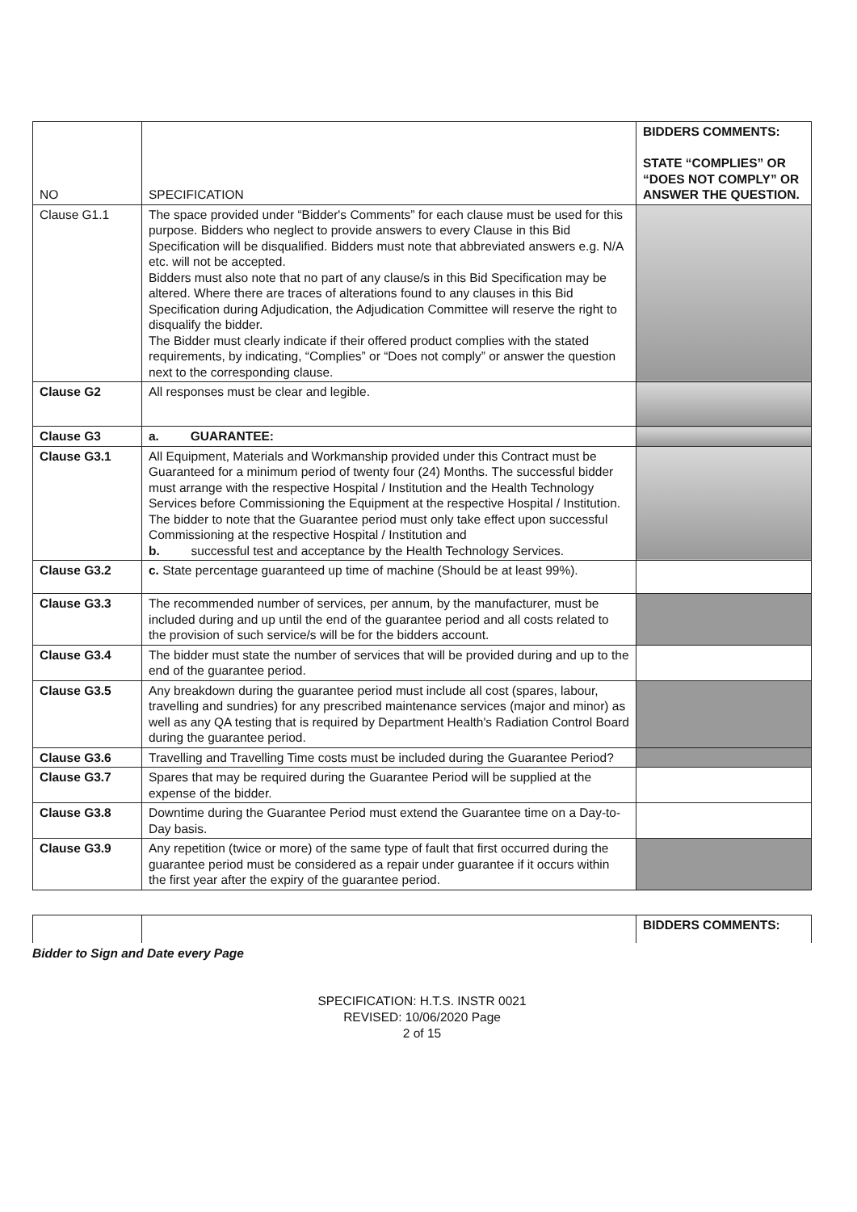| NO | SPECIFICATION | BIDDERS COMMENTS: STATE “COMPLIES” OR “DOES NOT COMPLY” OR ANSWER THE QUESTION. |
| --- | --- | --- |
| Clause G1.1 | The space provided under “Bidder's Comments” for each clause must be used for this purpose. Bidders who neglect to provide answers to every Clause in this Bid Specification will be disqualified. Bidders must note that abbreviated answers e.g. N/A etc. will not be accepted. Bidders must also note that no part of any clause/s in this Bid Specification may be altered. Where there are traces of alterations found to any clauses in this Bid Specification during Adjudication, the Adjudication Committee will reserve the right to disqualify the bidder. The Bidder must clearly indicate if their offered product complies with the stated requirements, by indicating, “Complies” or “Does not comply” or answer the question next to the corresponding clause. | |
| Clause G2 | All responses must be clear and legible. | |
| Clause G3 | a. GUARANTEE: | |
| Clause G3.1 | All Equipment, Materials and Workmanship provided under this Contract must be Guaranteed for a minimum period of twenty four (24) Months. The successful bidder must arrange with the respective Hospital / Institution and the Health Technology Services before Commissioning the Equipment at the respective Hospital / Institution. The bidder to note that the Guarantee period must only take effect upon successful Commissioning at the respective Hospital / Institution and b. successful test and acceptance by the Health Technology Services. | |
| Clause G3.2 | c. State percentage guaranteed up time of machine (Should be at least 99%). | |
| Clause G3.3 | The recommended number of services, per annum, by the manufacturer, must be included during and up until the end of the guarantee period and all costs related to the provision of such service/s will be for the bidders account. | |
| Clause G3.4 | The bidder must state the number of services that will be provided during and up to the end of the guarantee period. | |
| Clause G3.5 | Any breakdown during the guarantee period must include all cost (spares, labour, travelling and sundries) for any prescribed maintenance services (major and minor) as well as any QA testing that is required by Department Health's Radiation Control Board during the guarantee period. | |
| Clause G3.6 | Travelling and Travelling Time costs must be included during the Guarantee Period? | |
| Clause G3.7 | Spares that may be required during the Guarantee Period will be supplied at the expense of the bidder. | |
| Clause G3.8 | Downtime during the Guarantee Period must extend the Guarantee time on a Day-to-Day basis. | |
| Clause G3.9 | Any repetition (twice or more) of the same type of fault that first occurred during the guarantee period must be considered as a repair under guarantee if it occurs within the first year after the expiry of the guarantee period. | |
| | | BIDDERS COMMENTS: |
Bidder to Sign and Date every Page
SPECIFICATION: H.T.S. INSTR 0021
REVISED: 10/06/2020 Page
2 of 15